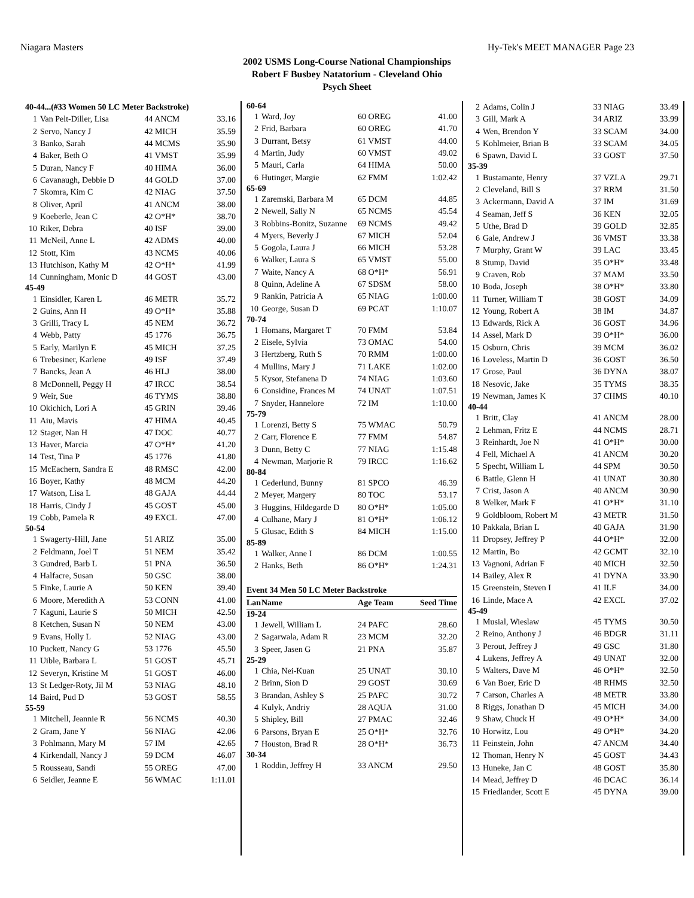Niagara Masters Hy-Tek's MEET MANAGER Page 23
2002 USMS Long-Course National Championships
Robert F Busbey Natatorium - Cleveland Ohio
Psych Sheet
| 40-44...(#33 Women 50 LC Meter Backstroke) | | | |
| 1 | Van Pelt-Diller, Lisa | 44 ANCM | 33.16 |
| 2 | Servo, Nancy J | 42 MICH | 35.59 |
| 3 | Banko, Sarah | 44 MCMS | 35.90 |
| 4 | Baker, Beth O | 41 VMST | 35.99 |
| 5 | Duran, Nancy F | 40 HIMA | 36.00 |
| 6 | Cavanaugh, Debbie D | 44 GOLD | 37.00 |
| 7 | Skomra, Kim C | 42 NIAG | 37.50 |
| 8 | Oliver, April | 41 ANCM | 38.00 |
| 9 | Koeberle, Jean C | 42 O*H* | 38.70 |
| 10 | Riker, Debra | 40 ISF | 39.00 |
| 11 | McNeil, Anne L | 42 ADMS | 40.00 |
| 12 | Stott, Kim | 43 NCMS | 40.06 |
| 13 | Hutchison, Kathy M | 42 O*H* | 41.99 |
| 14 | Cunningham, Monic D | 44 GOST | 43.00 |
| 45-49 | | | |
| 1 | Einsidler, Karen L | 46 METR | 35.72 |
| 2 | Guins, Ann H | 49 O*H* | 35.88 |
| 3 | Grilli, Tracy L | 45 NEM | 36.72 |
| 4 | Webb, Patty | 45 1776 | 36.75 |
| 5 | Early, Marilyn E | 45 MICH | 37.25 |
| 6 | Trebesiner, Karlene | 49 ISF | 37.49 |
| 7 | Bancks, Jean A | 46 HLJ | 38.00 |
| 8 | McDonnell, Peggy H | 47 IRCC | 38.54 |
| 9 | Weir, Sue | 46 TYMS | 38.80 |
| 10 | Okichich, Lori A | 45 GRIN | 39.46 |
| 11 | Aiu, Mavis | 47 HIMA | 40.45 |
| 12 | Stager, Nan H | 47 DOC | 40.77 |
| 13 | Haver, Marcia | 47 O*H* | 41.20 |
| 14 | Test, Tina P | 45 1776 | 41.80 |
| 15 | McEachern, Sandra E | 48 RMSC | 42.00 |
| 16 | Boyer, Kathy | 48 MCM | 44.20 |
| 17 | Watson, Lisa L | 48 GAJA | 44.44 |
| 18 | Harris, Cindy J | 45 GOST | 45.00 |
| 19 | Cobb, Pamela R | 49 EXCL | 47.00 |
| 50-54 | | | |
| 1 | Swagerty-Hill, Jane | 51 ARIZ | 35.00 |
| 2 | Feldmann, Joel T | 51 NEM | 35.42 |
| 3 | Gundred, Barb L | 51 PNA | 36.50 |
| 4 | Halfacre, Susan | 50 GSC | 38.00 |
| 5 | Finke, Laurie A | 50 KEN | 39.40 |
| 6 | Moore, Meredith A | 53 CONN | 41.00 |
| 7 | Kaguni, Laurie S | 50 MICH | 42.50 |
| 8 | Ketchen, Susan N | 50 NEM | 43.00 |
| 9 | Evans, Holly L | 52 NIAG | 43.00 |
| 10 | Puckett, Nancy G | 53 1776 | 45.50 |
| 11 | Uible, Barbara L | 51 GOST | 45.71 |
| 12 | Severyn, Kristine M | 51 GOST | 46.00 |
| 13 | St Ledger-Roty, Jil M | 53 NIAG | 48.10 |
| 14 | Baird, Pud D | 53 GOST | 58.55 |
| 55-59 | | | |
| 1 | Mitchell, Jeannie R | 56 NCMS | 40.30 |
| 2 | Gram, Jane Y | 56 NIAG | 42.06 |
| 3 | Pohlmann, Mary M | 57 IM | 42.65 |
| 4 | Kirkendall, Nancy J | 59 DCM | 46.07 |
| 5 | Rousseau, Sandi | 55 OREG | 47.00 |
| 6 | Seidler, Jeanne E | 56 WMAC | 1:11.01 |
| 60-64 | | | |
| 1 | Ward, Joy | 60 OREG | 41.00 |
| 2 | Frid, Barbara | 60 OREG | 41.70 |
| 3 | Durrant, Betsy | 61 VMST | 44.00 |
| 4 | Martin, Judy | 60 VMST | 49.02 |
| 5 | Mauri, Carla | 64 HIMA | 50.00 |
| 6 | Hutinger, Margie | 62 FMM | 1:02.42 |
| 65-69 | | | |
| 1 | Zaremski, Barbara M | 65 DCM | 44.85 |
| 2 | Newell, Sally N | 65 NCMS | 45.54 |
| 3 | Robbins-Bonitz, Suzanne | 69 NCMS | 49.42 |
| 4 | Myers, Beverly J | 67 MICH | 52.04 |
| 5 | Gogola, Laura J | 66 MICH | 53.28 |
| 6 | Walker, Laura S | 65 VMST | 55.00 |
| 7 | Waite, Nancy A | 68 O*H* | 56.91 |
| 8 | Quinn, Adeline A | 67 SDSM | 58.00 |
| 9 | Rankin, Patricia A | 65 NIAG | 1:00.00 |
| 10 | George, Susan D | 69 PCAT | 1:10.07 |
| 70-74 | | | |
| 1 | Homans, Margaret T | 70 FMM | 53.84 |
| 2 | Eisele, Sylvia | 73 OMAC | 54.00 |
| 3 | Hertzberg, Ruth S | 70 RMM | 1:00.00 |
| 4 | Mullins, Mary J | 71 LAKE | 1:02.00 |
| 5 | Kysor, Stefanena D | 74 NIAG | 1:03.60 |
| 6 | Considine, Frances M | 74 UNAT | 1:07.51 |
| 7 | Snyder, Hannelore | 72 IM | 1:10.00 |
| 75-79 | | | |
| 1 | Lorenzi, Betty S | 75 WMAC | 50.79 |
| 2 | Carr, Florence E | 77 FMM | 54.87 |
| 3 | Dunn, Betty C | 77 NIAG | 1:15.48 |
| 4 | Newman, Marjorie R | 79 IRCC | 1:16.62 |
| 80-84 | | | |
| 1 | Cederlund, Bunny | 81 SPCO | 46.39 |
| 2 | Meyer, Margery | 80 TOC | 53.17 |
| 3 | Huggins, Hildegarde D | 80 O*H* | 1:05.00 |
| 4 | Culhane, Mary J | 81 O*H* | 1:06.12 |
| 5 | Glusac, Edith S | 84 MICH | 1:15.00 |
| 85-89 | | | |
| 1 | Walker, Anne I | 86 DCM | 1:00.55 |
| 2 | Hanks, Beth | 86 O*H* | 1:24.31 |
| Event 34 Men 50 LC Meter Backstroke | | | |
| Lan | Name | Age Team | Seed Time |
| 19-24 | | | |
| 1 | Jewell, William L | 24 PAFC | 28.60 |
| 2 | Sagarwala, Adam R | 23 MCM | 32.20 |
| 3 | Speer, Jasen G | 21 PNA | 35.87 |
| 25-29 | | | |
| 1 | Chia, Nei-Kuan | 25 UNAT | 30.10 |
| 2 | Brinn, Sion D | 29 GOST | 30.69 |
| 3 | Brandan, Ashley S | 25 PAFC | 30.72 |
| 4 | Kulyk, Andriy | 28 AQUA | 31.00 |
| 5 | Shipley, Bill | 27 PMAC | 32.46 |
| 6 | Parsons, Bryan E | 25 O*H* | 32.76 |
| 7 | Houston, Brad R | 28 O*H* | 36.73 |
| 30-34 | | | |
| 1 | Roddin, Jeffrey H | 33 ANCM | 29.50 |
| 2 | Adams, Colin J | 33 NIAG | 33.49 |
| 3 | Gill, Mark A | 34 ARIZ | 33.99 |
| 4 | Wen, Brendon Y | 33 SCAM | 34.00 |
| 5 | Kohlmeier, Brian B | 33 SCAM | 34.05 |
| 6 | Spawn, David L | 33 GOST | 37.50 |
| 35-39 | | | |
| 1 | Bustamante, Henry | 37 VZLA | 29.71 |
| 2 | Cleveland, Bill S | 37 RRM | 31.50 |
| 3 | Ackermann, David A | 37 IM | 31.69 |
| 4 | Seaman, Jeff S | 36 KEN | 32.05 |
| 5 | Uthe, Brad D | 39 GOLD | 32.85 |
| 6 | Gale, Andrew J | 36 VMST | 33.38 |
| 7 | Murphy, Grant W | 39 LAC | 33.45 |
| 8 | Stump, David | 35 O*H* | 33.48 |
| 9 | Craven, Rob | 37 MAM | 33.50 |
| 10 | Boda, Joseph | 38 O*H* | 33.80 |
| 11 | Turner, William T | 38 GOST | 34.09 |
| 12 | Young, Robert A | 38 IM | 34.87 |
| 13 | Edwards, Rick A | 36 GOST | 34.96 |
| 14 | Assel, Mark D | 39 O*H* | 36.00 |
| 15 | Osburn, Chris | 39 MCM | 36.02 |
| 16 | Loveless, Martin D | 36 GOST | 36.50 |
| 17 | Grose, Paul | 36 DYNA | 38.07 |
| 18 | Nesovic, Jake | 35 TYMS | 38.35 |
| 19 | Newman, James K | 37 CHMS | 40.10 |
| 40-44 | | | |
| 1 | Britt, Clay | 41 ANCM | 28.00 |
| 2 | Lehman, Fritz E | 44 NCMS | 28.71 |
| 3 | Reinhardt, Joe N | 41 O*H* | 30.00 |
| 4 | Fell, Michael A | 41 ANCM | 30.20 |
| 5 | Specht, William L | 44 SPM | 30.50 |
| 6 | Battle, Glenn H | 41 UNAT | 30.80 |
| 7 | Crist, Jason A | 40 ANCM | 30.90 |
| 8 | Welker, Mark F | 41 O*H* | 31.10 |
| 9 | Goldbloom, Robert M | 43 METR | 31.50 |
| 10 | Pakkala, Brian L | 40 GAJA | 31.90 |
| 11 | Dropsey, Jeffrey P | 44 O*H* | 32.00 |
| 12 | Martin, Bo | 42 GCMT | 32.10 |
| 13 | Vagnoni, Adrian F | 40 MICH | 32.50 |
| 14 | Bailey, Alex R | 41 DYNA | 33.90 |
| 15 | Greenstein, Steven I | 41 ILF | 34.00 |
| 16 | Linde, Mace A | 42 EXCL | 37.02 |
| 45-49 | | | |
| 1 | Musial, Wieslaw | 45 TYMS | 30.50 |
| 2 | Reino, Anthony J | 46 BDGR | 31.11 |
| 3 | Perout, Jeffrey J | 49 GSC | 31.80 |
| 4 | Lukens, Jeffrey A | 49 UNAT | 32.00 |
| 5 | Walters, Dave M | 46 O*H* | 32.50 |
| 6 | Van Boer, Eric D | 48 RHMS | 32.50 |
| 7 | Carson, Charles A | 48 METR | 33.80 |
| 8 | Riggs, Jonathan D | 45 MICH | 34.00 |
| 9 | Shaw, Chuck H | 49 O*H* | 34.00 |
| 10 | Horwitz, Lou | 49 O*H* | 34.20 |
| 11 | Feinstein, John | 47 ANCM | 34.40 |
| 12 | Thoman, Henry N | 45 GOST | 34.43 |
| 13 | Huneke, Jan C | 48 GOST | 35.80 |
| 14 | Mead, Jeffrey D | 46 DCAC | 36.14 |
| 15 | Friedlander, Scott E | 45 DYNA | 39.00 |